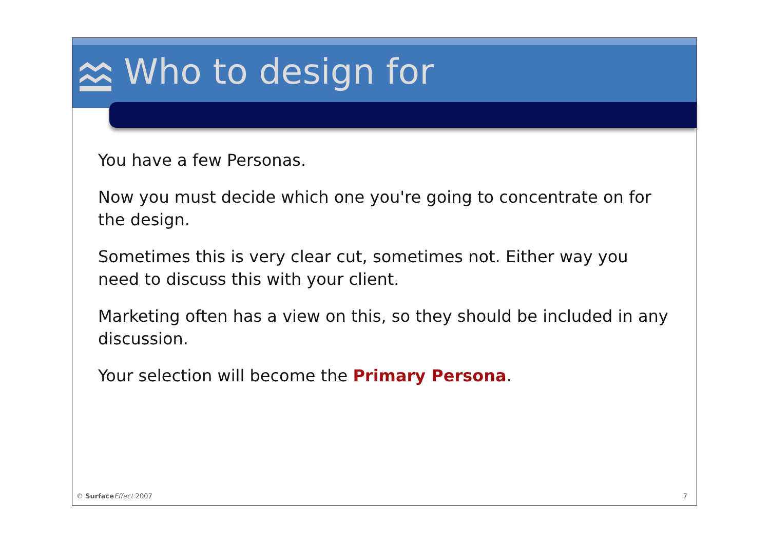Who to design for
You have a few Personas.
Now you must decide which one you're going to concentrate on for the design.
Sometimes this is very clear cut, sometimes not. Either way you need to discuss this with your client.
Marketing often has a view on this, so they should be included in any discussion.
Your selection will become the Primary Persona.
© Surface Effect 2007 7